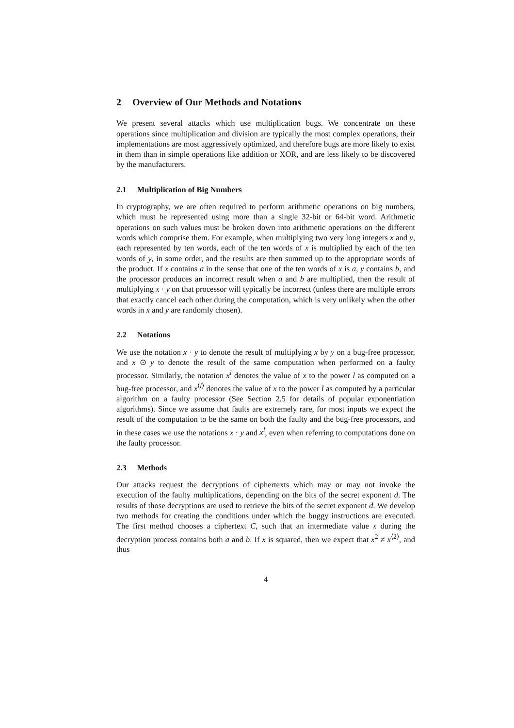2 Overview of Our Methods and Notations
We present several attacks which use multiplication bugs. We concentrate on these operations since multiplication and division are typically the most complex operations, their implementations are most aggressively optimized, and therefore bugs are more likely to exist in them than in simple operations like addition or XOR, and are less likely to be discovered by the manufacturers.
2.1 Multiplication of Big Numbers
In cryptography, we are often required to perform arithmetic operations on big numbers, which must be represented using more than a single 32-bit or 64-bit word. Arithmetic operations on such values must be broken down into arithmetic operations on the different words which comprise them. For example, when multiplying two very long integers x and y, each represented by ten words, each of the ten words of x is multiplied by each of the ten words of y, in some order, and the results are then summed up to the appropriate words of the product. If x contains a in the sense that one of the ten words of x is a, y contains b, and the processor produces an incorrect result when a and b are multiplied, then the result of multiplying x · y on that processor will typically be incorrect (unless there are multiple errors that exactly cancel each other during the computation, which is very unlikely when the other words in x and y are randomly chosen).
2.2 Notations
We use the notation x · y to denote the result of multiplying x by y on a bug-free processor, and x ⊙ y to denote the result of the same computation when performed on a faulty processor. Similarly, the notation x<sup>l</sup> denotes the value of x to the power l as computed on a bug-free processor, and x<sup>⟨l⟩</sup> denotes the value of x to the power l as computed by a particular algorithm on a faulty processor (See Section 2.5 for details of popular exponentiation algorithms). Since we assume that faults are extremely rare, for most inputs we expect the result of the computation to be the same on both the faulty and the bug-free processors, and in these cases we use the notations x · y and x<sup>l</sup>, even when referring to computations done on the faulty processor.
2.3 Methods
Our attacks request the decryptions of ciphertexts which may or may not invoke the execution of the faulty multiplications, depending on the bits of the secret exponent d. The results of those decryptions are used to retrieve the bits of the secret exponent d. We develop two methods for creating the conditions under which the buggy instructions are executed. The first method chooses a ciphertext C, such that an intermediate value x during the decryption process contains both a and b. If x is squared, then we expect that x<sup>2</sup> ≠ x<sup>⟨2⟩</sup>, and thus
4